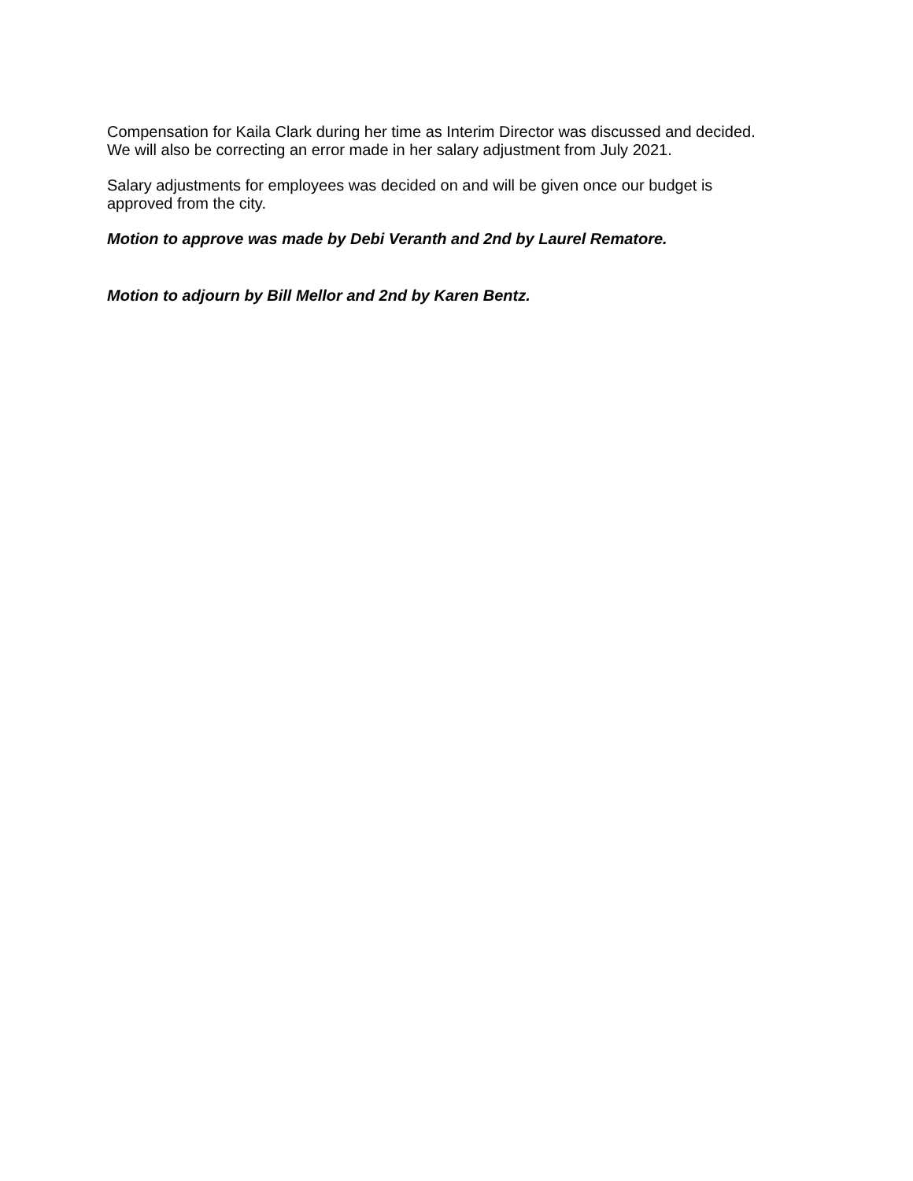Compensation for Kaila Clark during her time as Interim Director was discussed and decided.
We will also be correcting an error made in her salary adjustment from July 2021.
Salary adjustments for employees was decided on and will be given once our budget is
approved from the city.
Motion to approve was made by Debi Veranth and 2nd by Laurel Rematore.
Motion to adjourn by Bill Mellor and 2nd by Karen Bentz.